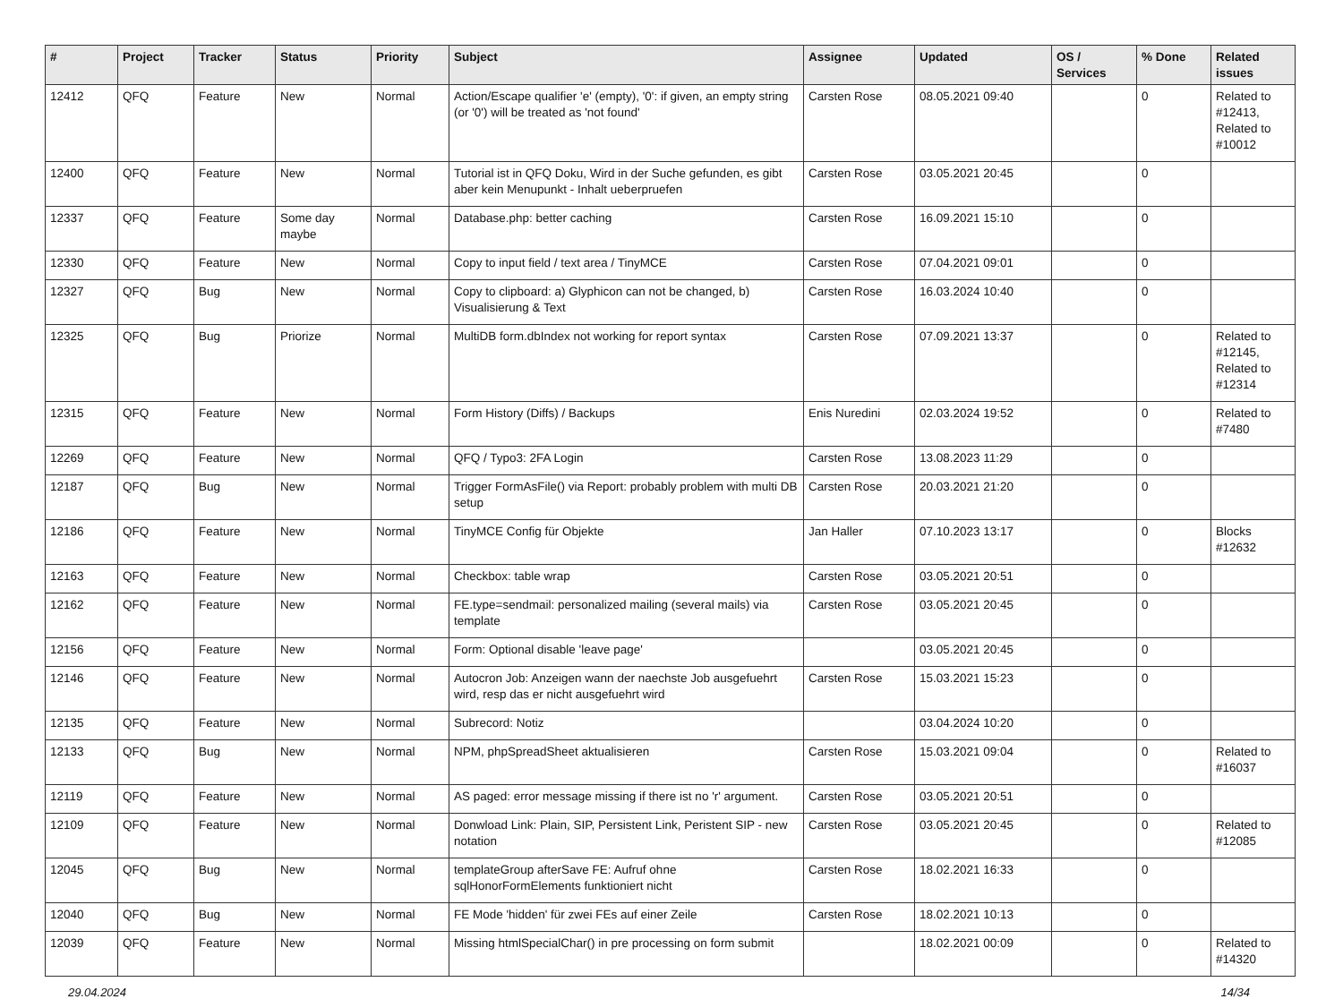| # | Project | Tracker | Status | Priority | Subject | Assignee | Updated | OS / Services | % Done | Related issues |
| --- | --- | --- | --- | --- | --- | --- | --- | --- | --- | --- |
| 12412 | QFQ | Feature | New | Normal | Action/Escape qualifier 'e' (empty), '0': if given, an empty string (or '0') will be treated as 'not found' | Carsten Rose | 08.05.2021 09:40 | | 0 | Related to #12413, Related to #10012 |
| 12400 | QFQ | Feature | New | Normal | Tutorial ist in QFQ Doku, Wird in der Suche gefunden, es gibt aber kein Menupunkt - Inhalt ueberpruefen | Carsten Rose | 03.05.2021 20:45 | | 0 | |
| 12337 | QFQ | Feature | Some day maybe | Normal | Database.php: better caching | Carsten Rose | 16.09.2021 15:10 | | 0 | |
| 12330 | QFQ | Feature | New | Normal | Copy to input field / text area / TinyMCE | Carsten Rose | 07.04.2021 09:01 | | 0 | |
| 12327 | QFQ | Bug | New | Normal | Copy to clipboard: a) Glyphicon can not be changed, b) Visualisierung & Text | Carsten Rose | 16.03.2024 10:40 | | 0 | |
| 12325 | QFQ | Bug | Priorize | Normal | MultiDB form.dbIndex not working for report syntax | Carsten Rose | 07.09.2021 13:37 | | 0 | Related to #12145, Related to #12314 |
| 12315 | QFQ | Feature | New | Normal | Form History (Diffs) / Backups | Enis Nuredini | 02.03.2024 19:52 | | 0 | Related to #7480 |
| 12269 | QFQ | Feature | New | Normal | QFQ / Typo3: 2FA Login | Carsten Rose | 13.08.2023 11:29 | | 0 | |
| 12187 | QFQ | Bug | New | Normal | Trigger FormAsFile() via Report: probably problem with multi DB setup | Carsten Rose | 20.03.2021 21:20 | | 0 | |
| 12186 | QFQ | Feature | New | Normal | TinyMCE Config für Objekte | Jan Haller | 07.10.2023 13:17 | | 0 | Blocks #12632 |
| 12163 | QFQ | Feature | New | Normal | Checkbox: table wrap | Carsten Rose | 03.05.2021 20:51 | | 0 | |
| 12162 | QFQ | Feature | New | Normal | FE.type=sendmail: personalized mailing (several mails) via template | Carsten Rose | 03.05.2021 20:45 | | 0 | |
| 12156 | QFQ | Feature | New | Normal | Form: Optional disable 'leave page' | | 03.05.2021 20:45 | | 0 | |
| 12146 | QFQ | Feature | New | Normal | Autocron Job: Anzeigen wann der naechste Job ausgefuehrt wird, resp das er nicht ausgefuehrt wird | Carsten Rose | 15.03.2021 15:23 | | 0 | |
| 12135 | QFQ | Feature | New | Normal | Subrecord: Notiz | | 03.04.2024 10:20 | | 0 | |
| 12133 | QFQ | Bug | New | Normal | NPM, phpSpreadSheet aktualisieren | Carsten Rose | 15.03.2021 09:04 | | 0 | Related to #16037 |
| 12119 | QFQ | Feature | New | Normal | AS paged: error message missing if there ist no 'r' argument. | Carsten Rose | 03.05.2021 20:51 | | 0 | |
| 12109 | QFQ | Feature | New | Normal | Donwload Link: Plain, SIP, Persistent Link, Peristent SIP - new notation | Carsten Rose | 03.05.2021 20:45 | | 0 | Related to #12085 |
| 12045 | QFQ | Bug | New | Normal | templateGroup afterSave FE: Aufruf ohne sqlHonorFormElements funktioniert nicht | Carsten Rose | 18.02.2021 16:33 | | 0 | |
| 12040 | QFQ | Bug | New | Normal | FE Mode 'hidden' für zwei FEs auf einer Zeile | Carsten Rose | 18.02.2021 10:13 | | 0 | |
| 12039 | QFQ | Feature | New | Normal | Missing htmlSpecialChar() in pre processing on form submit | | 18.02.2021 00:09 | | 0 | Related to #14320 |
29.04.2024 14/34